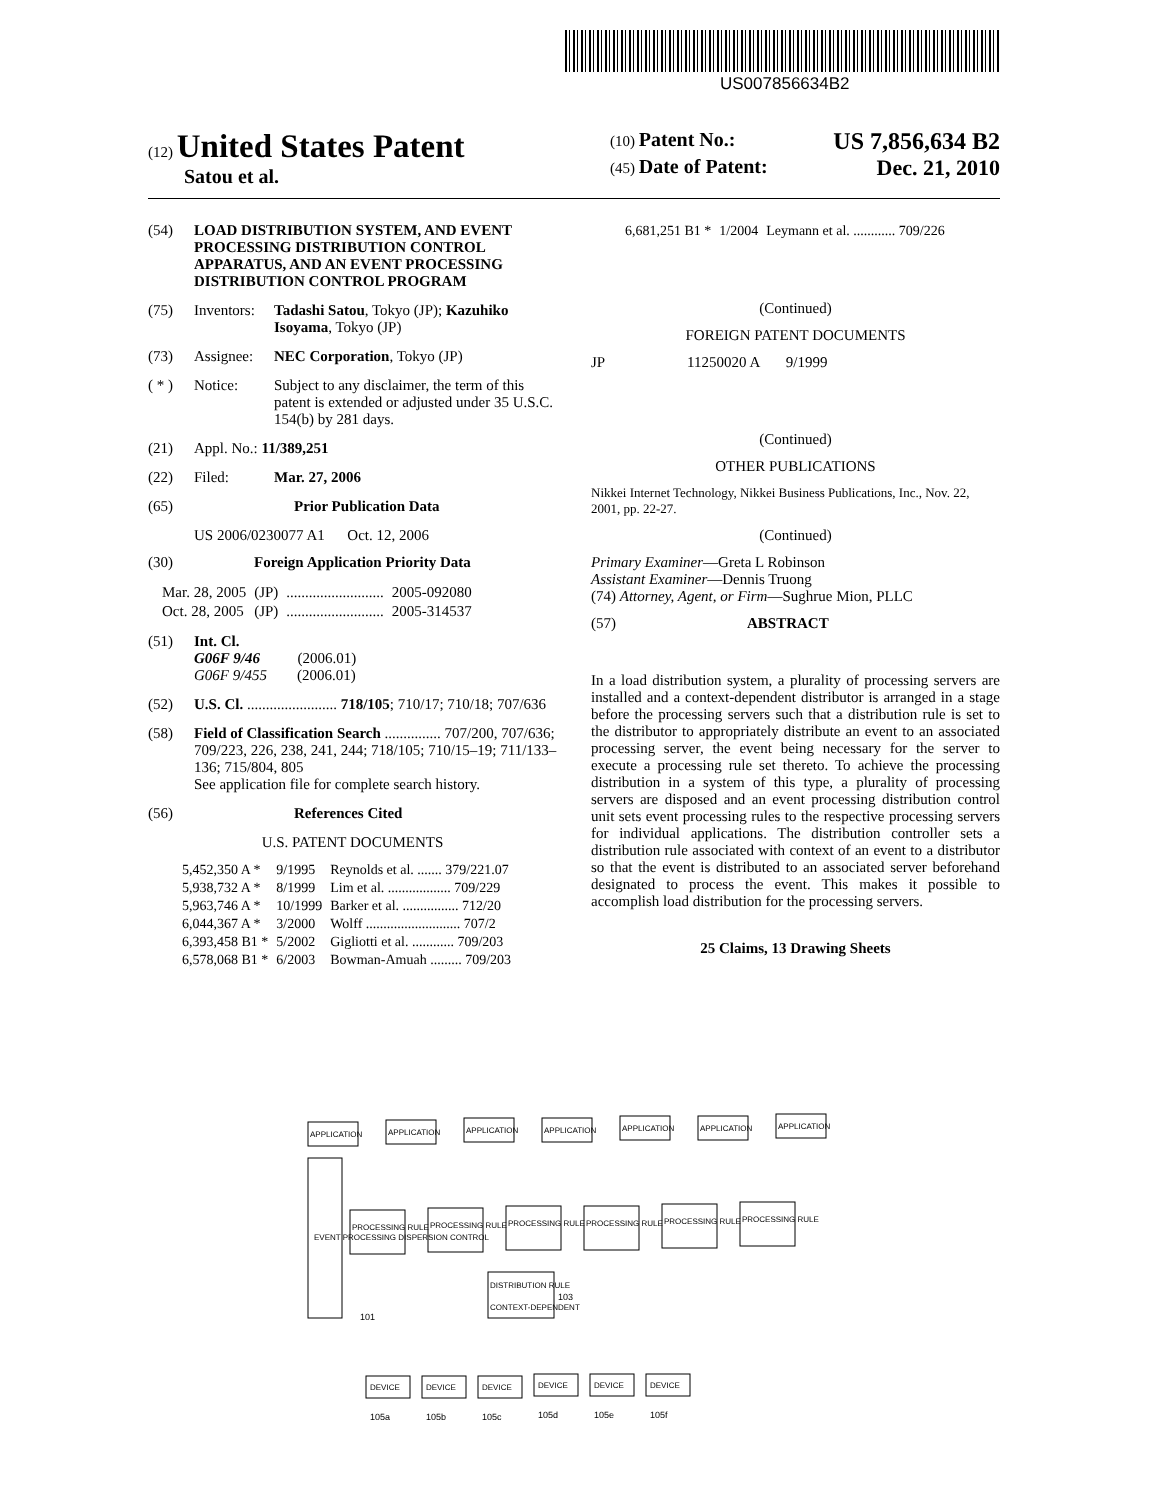US007856634B2
(12) United States Patent
Satou et al.
(10) Patent No.: US 7,856,634 B2
(45) Date of Patent: Dec. 21, 2010
(54) LOAD DISTRIBUTION SYSTEM, AND EVENT PROCESSING DISTRIBUTION CONTROL APPARATUS, AND AN EVENT PROCESSING DISTRIBUTION CONTROL PROGRAM
(75) Inventors: Tadashi Satou, Tokyo (JP); Kazuhiko Isoyama, Tokyo (JP)
(73) Assignee: NEC Corporation, Tokyo (JP)
( * ) Notice: Subject to any disclaimer, the term of this patent is extended or adjusted under 35 U.S.C. 154(b) by 281 days.
(21) Appl. No.: 11/389,251
(22) Filed: Mar. 27, 2006
(65) Prior Publication Data
US 2006/0230077 A1 Oct. 12, 2006
(30) Foreign Application Priority Data
| Mar. 28, 2005 | (JP) | .......................... | 2005-092080 |
| Oct. 28, 2005 | (JP) | .......................... | 2005-314537 |
(51) Int. Cl.
G06F 9/46 (2006.01)
G06F 9/455 (2006.01)
(52) U.S. Cl. ........................ 718/105; 710/17; 710/18; 707/636
(58) Field of Classification Search ............... 707/200, 707/636; 709/223, 226, 238, 241, 244; 718/105; 710/15–19; 711/133–136; 715/804, 805
See application file for complete search history.
(56) References Cited
U.S. PATENT DOCUMENTS
| 5,452,350 A * | 9/1995 | Reynolds et al. ....... 379/221.07 |
| 5,938,732 A * | 8/1999 | Lim et al. .................. 709/229 |
| 5,963,746 A * | 10/1999 | Barker et al. ................ 712/20 |
| 6,044,367 A * | 3/2000 | Wolff ........................... 707/2 |
| 6,393,458 B1 * | 5/2002 | Gigliotti et al. ............ 709/203 |
| 6,578,068 B1 * | 6/2003 | Bowman-Amuah ......... 709/203 |
| 6,681,251 B1 * | 1/2004 | Leymann et al. ............ 709/226 |
(Continued)
FOREIGN PATENT DOCUMENTS
JP 11250020 A 9/1999
(Continued)
OTHER PUBLICATIONS
Nikkei Internet Technology, Nikkei Business Publications, Inc., Nov. 22, 2001, pp. 22-27.
(Continued)
Primary Examiner—Greta L Robinson
Assistant Examiner—Dennis Truong
(74) Attorney, Agent, or Firm—Sughrue Mion, PLLC
(57) ABSTRACT
In a load distribution system, a plurality of processing servers are installed and a context-dependent distributor is arranged in a stage before the processing servers such that a distribution rule is set to the distributor to appropriately distribute an event to an associated processing server, the event being necessary for the server to execute a processing rule set thereto. To achieve the processing distribution in a system of this type, a plurality of processing servers are disposed and an event processing distribution control unit sets event processing rules to the respective processing servers for individual applications. The distribution controller sets a distribution rule associated with context of an event to a distributor so that the event is distributed to an associated server beforehand designated to process the event. This makes it possible to accomplish load distribution for the processing servers.
25 Claims, 13 Drawing Sheets
APPLICATION
APPLICATION
APPLICATION
APPLICATION
APPLICATION
APPLICATION
APPLICATION
PROCESSING RULE
PROCESSING RULE
PROCESSING RULE
PROCESSING RULE
PROCESSING RULE
PROCESSING RULE
DISTRIBUTION RULE
CONTEXT-DEPENDENT
DEVICE
DEVICE
DEVICE
DEVICE
DEVICE
DEVICE
EVENT PROCESSING DISPERSION CONTROL
101
103
105a
105b
105c
105d
105e
105f